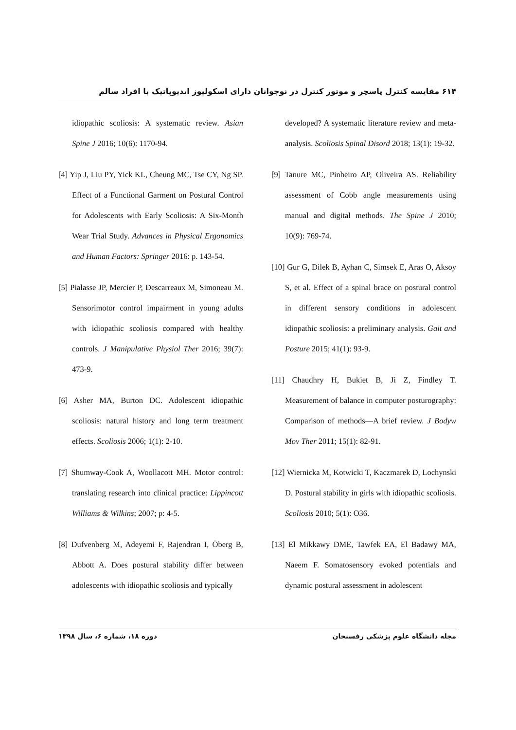۶۱۴ مقایسه کنترل پاسچر و موتور کنترل در نوجوانان دارای اسکولیوز ایدیوپاتیک با افراد سالم
idiopathic scoliosis: A systematic review. Asian Spine J 2016; 10(6): 1170-94.
[4] Yip J, Liu PY, Yick KL, Cheung MC, Tse CY, Ng SP. Effect of a Functional Garment on Postural Control for Adolescents with Early Scoliosis: A Six-Month Wear Trial Study. Advances in Physical Ergonomics and Human Factors: Springer 2016: p. 143-54.
[5] Pialasse JP, Mercier P, Descarreaux M, Simoneau M. Sensorimotor control impairment in young adults with idiopathic scoliosis compared with healthy controls. J Manipulative Physiol Ther 2016; 39(7): 473-9.
[6] Asher MA, Burton DC. Adolescent idiopathic scoliosis: natural history and long term treatment effects. Scoliosis 2006; 1(1): 2-10.
[7] Shumway-Cook A, Woollacott MH. Motor control: translating research into clinical practice: Lippincott Williams & Wilkins; 2007; p: 4-5.
[8] Dufvenberg M, Adeyemi F, Rajendran I, Öberg B, Abbott A. Does postural stability differ between adolescents with idiopathic scoliosis and typically
developed? A systematic literature review and meta-analysis. Scoliosis Spinal Disord 2018; 13(1): 19-32.
[9] Tanure MC, Pinheiro AP, Oliveira AS. Reliability assessment of Cobb angle measurements using manual and digital methods. The Spine J 2010; 10(9): 769-74.
[10] Gur G, Dilek B, Ayhan C, Simsek E, Aras O, Aksoy S, et al. Effect of a spinal brace on postural control in different sensory conditions in adolescent idiopathic scoliosis: a preliminary analysis. Gait and Posture 2015; 41(1): 93-9.
[11] Chaudhry H, Bukiet B, Ji Z, Findley T. Measurement of balance in computer posturography: Comparison of methods—A brief review. J Bodyw Mov Ther 2011; 15(1): 82-91.
[12] Wiernicka M, Kotwicki T, Kaczmarek D, Lochynski D. Postural stability in girls with idiopathic scoliosis. Scoliosis 2010; 5(1): O36.
[13] El Mikkawy DME, Tawfek EA, El Badawy MA, Naeem F. Somatosensory evoked potentials and dynamic postural assessment in adolescent
دوره ۱۸، شماره ۶، سال ۱۳۹۸ مجله دانشگاه علوم پزشکی رفسنجان